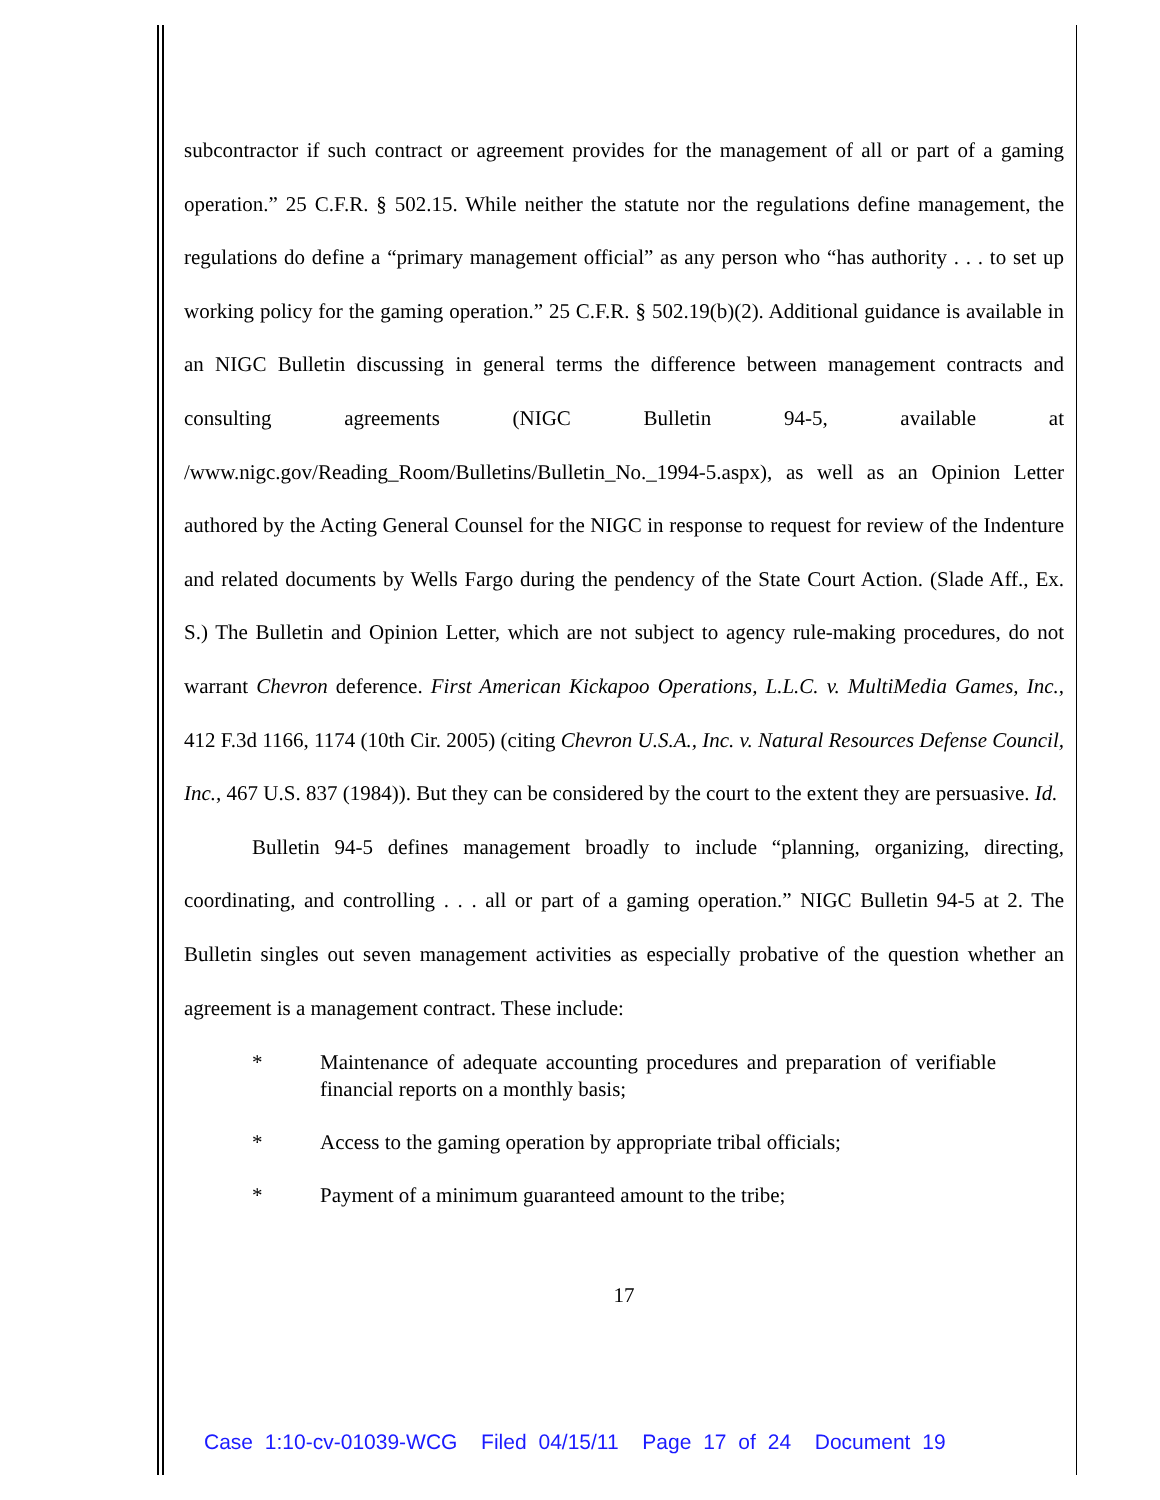subcontractor if such contract or agreement provides for the management of all or part of a gaming operation.” 25 C.F.R. § 502.15. While neither the statute nor the regulations define management, the regulations do define a “primary management official” as any person who “has authority . . . to set up working policy for the gaming operation.” 25 C.F.R. § 502.19(b)(2). Additional guidance is available in an NIGC Bulletin discussing in general terms the difference between management contracts and consulting agreements (NIGC Bulletin 94-5, available at /www.nigc.gov/Reading_Room/Bulletins/Bulletin_No._1994-5.aspx), as well as an Opinion Letter authored by the Acting General Counsel for the NIGC in response to request for review of the Indenture and related documents by Wells Fargo during the pendency of the State Court Action. (Slade Aff., Ex. S.) The Bulletin and Opinion Letter, which are not subject to agency rule-making procedures, do not warrant Chevron deference. First American Kickapoo Operations, L.L.C. v. MultiMedia Games, Inc., 412 F.3d 1166, 1174 (10th Cir. 2005) (citing Chevron U.S.A., Inc. v. Natural Resources Defense Council, Inc., 467 U.S. 837 (1984)). But they can be considered by the court to the extent they are persuasive. Id.
Bulletin 94-5 defines management broadly to include “planning, organizing, directing, coordinating, and controlling . . . all or part of a gaming operation.” NIGC Bulletin 94-5 at 2. The Bulletin singles out seven management activities as especially probative of the question whether an agreement is a management contract. These include:
* Maintenance of adequate accounting procedures and preparation of verifiable financial reports on a monthly basis;
* Access to the gaming operation by appropriate tribal officials;
* Payment of a minimum guaranteed amount to the tribe;
17
Case 1:10-cv-01039-WCG Filed 04/15/11 Page 17 of 24 Document 19